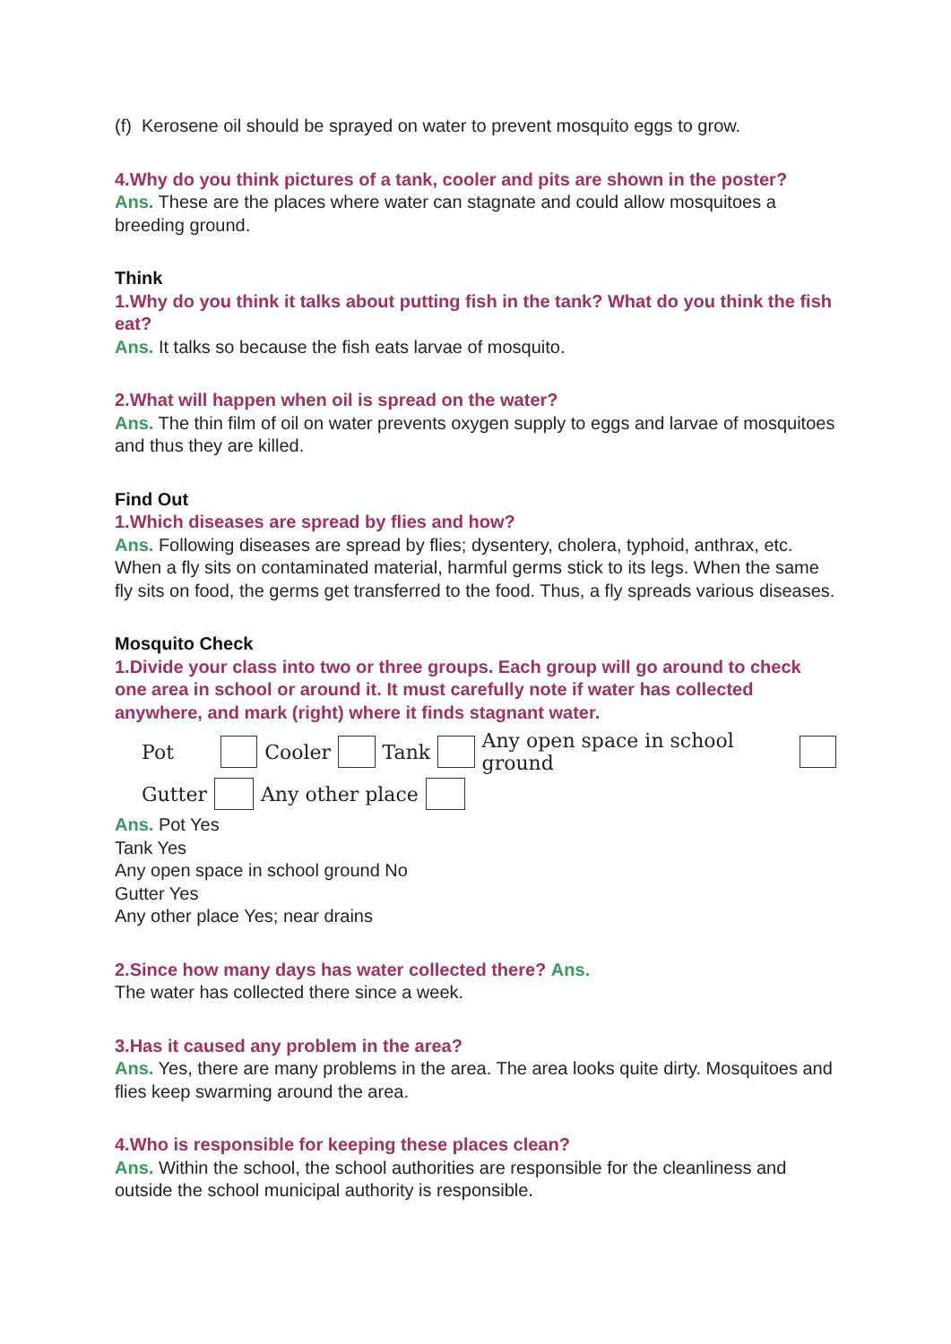(f) Kerosene oil should be sprayed on water to prevent mosquito eggs to grow.
4.Why do you think pictures of a tank, cooler and pits are shown in the poster?
Ans. These are the places where water can stagnate and could allow mosquitoes a breeding ground.
Think
1.Why do you think it talks about putting fish in the tank? What do you think the fish eat?
Ans. It talks so because the fish eats larvae of mosquito.
2.What will happen when oil is spread on the water?
Ans. The thin film of oil on water prevents oxygen supply to eggs and larvae of mosquitoes and thus they are killed.
Find Out
1.Which diseases are spread by flies and how?
Ans. Following diseases are spread by flies; dysentery, cholera, typhoid, anthrax, etc. When a fly sits on contaminated material, harmful germs stick to its legs. When the same fly sits on food, the germs get transferred to the food. Thus, a fly spreads various diseases.
Mosquito Check
1.Divide your class into two or three groups. Each group will go around to check one area in school or around it. It must carefully note if water has collected anywhere, and mark (right) where it finds stagnant water.
Pot Cooler Tank Any open space in school ground
Gutter Any other place
Ans. Pot Yes
Tank Yes
Any open space in school ground No
Gutter Yes
Any other place Yes; near drains
2.Since how many days has water collected there? Ans.
The water has collected there since a week.
3.Has it caused any problem in the area?
Ans. Yes, there are many problems in the area. The area looks quite dirty. Mosquitoes and flies keep swarming around the area.
4.Who is responsible for keeping these places clean?
Ans. Within the school, the school authorities are responsible for the cleanliness and outside the school municipal authority is responsible.